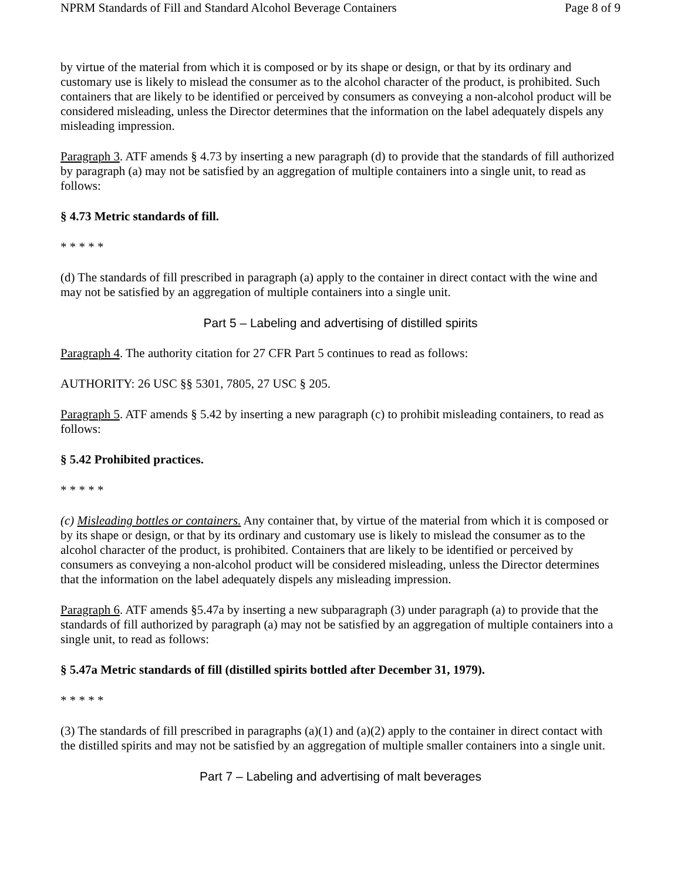NPRM Standards of Fill and Standard Alcohol Beverage Containers Page 8 of 9
by virtue of the material from which it is composed or by its shape or design, or that by its ordinary and customary use is likely to mislead the consumer as to the alcohol character of the product, is prohibited. Such containers that are likely to be identified or perceived by consumers as conveying a non-alcohol product will be considered misleading, unless the Director determines that the information on the label adequately dispels any misleading impression.
Paragraph 3. ATF amends § 4.73 by inserting a new paragraph (d) to provide that the standards of fill authorized by paragraph (a) may not be satisfied by an aggregation of multiple containers into a single unit, to read as follows:
§ 4.73 Metric standards of fill.
* * * * *
(d) The standards of fill prescribed in paragraph (a) apply to the container in direct contact with the wine and may not be satisfied by an aggregation of multiple containers into a single unit.
Part 5 – Labeling and advertising of distilled spirits
Paragraph 4. The authority citation for 27 CFR Part 5 continues to read as follows:
AUTHORITY: 26 USC §§ 5301, 7805, 27 USC § 205.
Paragraph 5. ATF amends § 5.42 by inserting a new paragraph (c) to prohibit misleading containers, to read as follows:
§ 5.42 Prohibited practices.
* * * * *
(c) Misleading bottles or containers. Any container that, by virtue of the material from which it is composed or by its shape or design, or that by its ordinary and customary use is likely to mislead the consumer as to the alcohol character of the product, is prohibited. Containers that are likely to be identified or perceived by consumers as conveying a non-alcohol product will be considered misleading, unless the Director determines that the information on the label adequately dispels any misleading impression.
Paragraph 6. ATF amends §5.47a by inserting a new subparagraph (3) under paragraph (a) to provide that the standards of fill authorized by paragraph (a) may not be satisfied by an aggregation of multiple containers into a single unit, to read as follows:
§ 5.47a Metric standards of fill (distilled spirits bottled after December 31, 1979).
* * * * *
(3) The standards of fill prescribed in paragraphs (a)(1) and (a)(2) apply to the container in direct contact with the distilled spirits and may not be satisfied by an aggregation of multiple smaller containers into a single unit.
Part 7 – Labeling and advertising of malt beverages